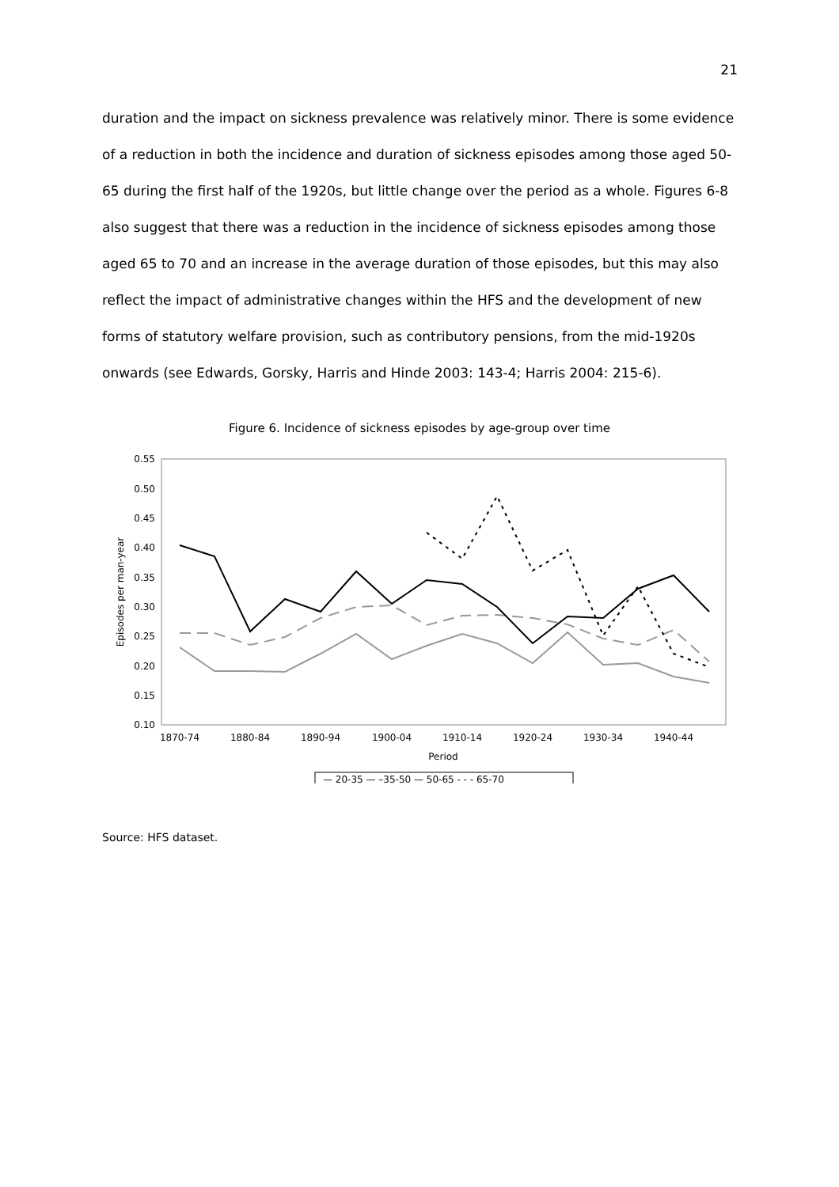21
duration and the impact on sickness prevalence was relatively minor. There is some evidence of a reduction in both the incidence and duration of sickness episodes among those aged 50-65 during the first half of the 1920s, but little change over the period as a whole. Figures 6-8 also suggest that there was a reduction in the incidence of sickness episodes among those aged 65 to 70 and an increase in the average duration of those episodes, but this may also reflect the impact of administrative changes within the HFS and the development of new forms of statutory welfare provision, such as contributory pensions, from the mid-1920s onwards (see Edwards, Gorsky, Harris and Hinde 2003: 143-4; Harris 2004: 215-6).
Figure 6. Incidence of sickness episodes by age-group over time
0.55
0.50
0.45
0.40
0.35
0.30
0.25
0.20
0.15
0.10
Episodes per man-year
1870-74
1880-84
1890-94
1900-04
1910-14
1920-24
1930-34
1940-44
Period
— 20-35 — –35-50 — 50-65 - - - 65-70
Source: HFS dataset.